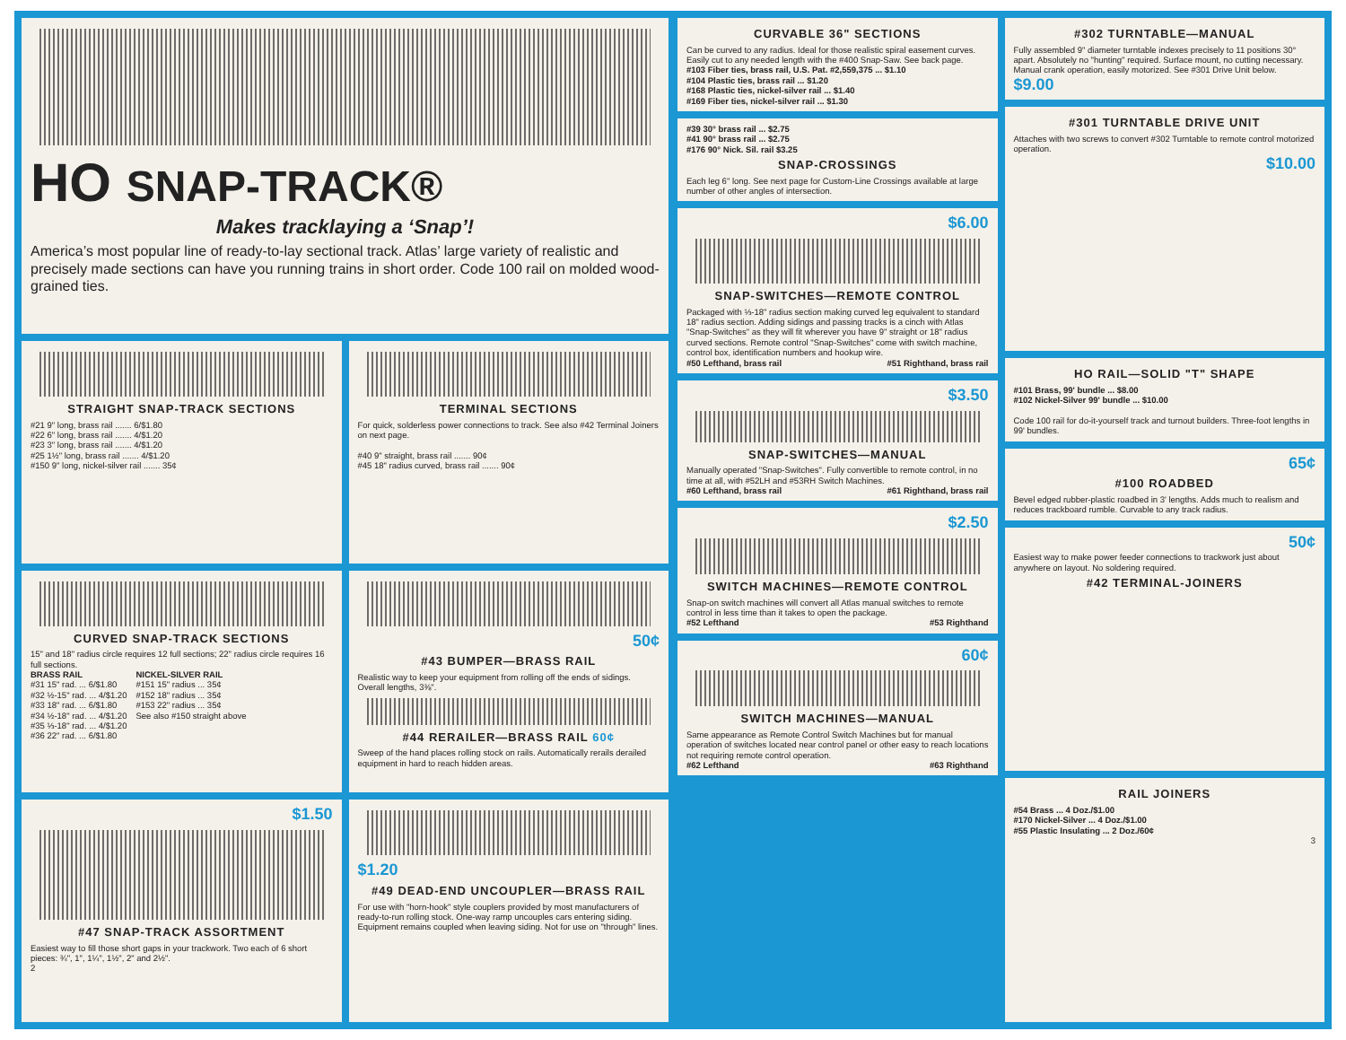HO SNAP-TRACK®
Makes tracklaying a ‘Snap’!
America’s most popular line of ready-to-lay sectional track. Atlas’ large variety of realistic and precisely made sections can have you running trains in short order. Code 100 rail on molded wood-grained ties.
STRAIGHT SNAP-TRACK SECTIONS
#21 9" long, brass rail ....... 6/$1.80
#22 6" long, brass rail ....... 4/$1.20
#23 3" long, brass rail ....... 4/$1.20
#25 1½" long, brass rail ....... 4/$1.20
#150 9" long, nickel-silver rail ....... 35¢
TERMINAL SECTIONS
For quick, solderless power connections to track. See also #42 Terminal Joiners on next page.
#40 9" straight, brass rail ....... 90¢
#45 18" radius curved, brass rail ....... 90¢
CURVED SNAP-TRACK SECTIONS
15" and 18" radius circle requires 12 full sections; 22" radius circle requires 16 full sections.
BRASS RAIL
#31 15" rad. ... 6/$1.80
#32 ½-15" rad. ... 4/$1.20
#33 18" rad. ... 6/$1.80
#34 ½-18" rad. ... 4/$1.20
#35 ⅓-18" rad. ... 4/$1.20
#36 22" rad. ... 6/$1.80
NICKEL-SILVER RAIL
#151 15" radius ... 35¢
#152 18" radius ... 35¢
#153 22" radius ... 35¢
See also #150 straight above
50¢
#43 BUMPER—BRASS RAIL
Realistic way to keep your equipment from rolling off the ends of sidings. Overall lengths, 3⅜".
#44 RERAILER—BRASS RAIL 60¢
Sweep of the hand places rolling stock on rails. Automatically rerails derailed equipment in hard to reach hidden areas.
$1.50
#47 SNAP-TRACK ASSORTMENT
Easiest way to fill those short gaps in your trackwork. Two each of 6 short pieces: ¾", 1", 1¼", 1½", 2" and 2½".
2
$1.20
#49 DEAD-END UNCOUPLER—BRASS RAIL
For use with "horn-hook" style couplers provided by most manufacturers of ready-to-run rolling stock. One-way ramp uncouples cars entering siding. Equipment remains coupled when leaving siding. Not for use on "through" lines.
CURVABLE 36" SECTIONS
Can be curved to any radius. Ideal for those realistic spiral easement curves. Easily cut to any needed length with the #400 Snap-Saw. See back page.
#103 Fiber ties, brass rail, U.S. Pat. #2,559,375 ... $1.10
#104 Plastic ties, brass rail ... $1.20
#168 Plastic ties, nickel-silver rail ... $1.40
#169 Fiber ties, nickel-silver rail ... $1.30
#39 30° brass rail ... $2.75
#41 90° brass rail ... $2.75
#176 90° Nick. Sil. rail $3.25
SNAP-CROSSINGS
Each leg 6" long. See next page for Custom-Line Crossings available at large number of other angles of intersection.
$6.00
SNAP-SWITCHES—REMOTE CONTROL
Packaged with ⅓-18" radius section making curved leg equivalent to standard 18" radius section. Adding sidings and passing tracks is a cinch with Atlas "Snap-Switches" as they will fit wherever you have 9" straight or 18" radius curved sections. Remote control "Snap-Switches" come with switch machine, control box, identification numbers and hookup wire.
#50 Lefthand, brass rail #51 Righthand, brass rail
$3.50
SNAP-SWITCHES—MANUAL
Manually operated "Snap-Switches". Fully convertible to remote control, in no time at all, with #52LH and #53RH Switch Machines.
#60 Lefthand, brass rail #61 Righthand, brass rail
$2.50
SWITCH MACHINES—REMOTE CONTROL
Snap-on switch machines will convert all Atlas manual switches to remote control in less time than it takes to open the package.
#52 Lefthand #53 Righthand
60¢
SWITCH MACHINES—MANUAL
Same appearance as Remote Control Switch Machines but for manual operation of switches located near control panel or other easy to reach locations not requiring remote control operation.
#62 Lefthand #63 Righthand
#302 TURNTABLE—MANUAL
Fully assembled 9" diameter turntable indexes precisely to 11 positions 30° apart. Absolutely no "hunting" required. Surface mount, no cutting necessary. Manual crank operation, easily motorized. See #301 Drive Unit below.
$9.00
#301 TURNTABLE DRIVE UNIT
Attaches with two screws to convert #302 Turntable to remote control motorized operation.
$10.00
HO RAIL—SOLID "T" SHAPE
#101 Brass, 99' bundle ... $8.00
#102 Nickel-Silver 99' bundle ... $10.00
Code 100 rail for do-it-yourself track and turnout builders. Three-foot lengths in 99' bundles.
65¢
#100 ROADBED
Bevel edged rubber-plastic roadbed in 3' lengths. Adds much to realism and reduces trackboard rumble. Curvable to any track radius.
50¢
Easiest way to make power feeder connections to trackwork just about anywhere on layout. No soldering required.
#42 TERMINAL-JOINERS
RAIL JOINERS
#54 Brass ... 4 Doz./$1.00
#170 Nickel-Silver ... 4 Doz./$1.00
#55 Plastic Insulating ... 2 Doz./60¢
3